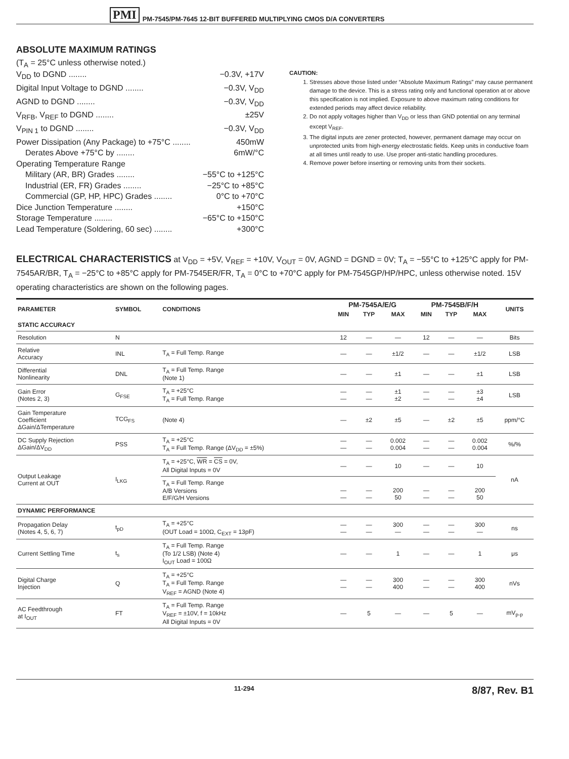PMI PM-7545/PM-7645 12-BIT BUFFERED MULTIPLYING CMOS D/A CONVERTERS
ABSOLUTE MAXIMUM RATINGS
(T<sub>A</sub> = 25°C unless otherwise noted.)
V<sub>DD</sub> to DGND ........ −0.3V, +17V
Digital Input Voltage to DGND ........ −0.3V, V<sub>DD</sub>
AGND to DGND ........ −0.3V, V<sub>DD</sub>
V<sub>RFB</sub>, V<sub>REF</sub> to DGND ........ ±25V
V<sub>PIN 1</sub> to DGND ........ −0.3V, V<sub>DD</sub>
Power Dissipation (Any Package) to +75°C ........ 450mW
Derates Above +75°C by ........ 6mW/°C
Operating Temperature Range
Military (AR, BR) Grades ........ −55°C to +125°C
Industrial (ER, FR) Grades ........ −25°C to +85°C
Commercial (GP, HP, HPC) Grades ........ 0°C to +70°C
Dice Junction Temperature ........ +150°C
Storage Temperature ........ −65°C to +150°C
Lead Temperature (Soldering, 60 sec) ........ +300°C
CAUTION:
1. Stresses above those listed under “Absolute Maximum Ratings” may cause permanent damage to the device. This is a stress rating only and functional operation at or above this specification is not implied. Exposure to above maximum rating conditions for extended periods may affect device reliability.
2. Do not apply voltages higher than V<sub>DD</sub> or less than GND potential on any terminal except V<sub>REF</sub>.
3. The digital inputs are zener protected, however, permanent damage may occur on unprotected units from high-energy electrostatic fields. Keep units in conductive foam at all times until ready to use. Use proper anti-static handling procedures.
4. Remove power before inserting or removing units from their sockets.
ELECTRICAL CHARACTERISTICS at V<sub>DD</sub> = +5V, V<sub>REF</sub> = +10V, V<sub>OUT</sub> = 0V, AGND = DGND = 0V; T<sub>A</sub> = −55°C to +125°C apply for PM-7545AR/BR, T<sub>A</sub> = −25°C to +85°C apply for PM-7545ER/FR, T<sub>A</sub> = 0°C to +70°C apply for PM-7545GP/HP/HPC, unless otherwise noted. 15V operating characteristics are shown on the following pages.
| PARAMETER | SYMBOL | CONDITIONS | PM-7545A/E/G | | | PM-7545B/F/H | | | UNITS |
| --- | --- | --- | --- | --- | --- | --- | --- | --- | --- |
| | | | MIN | TYP | MAX | MIN | TYP | MAX | |
| STATIC ACCURACY | | | | | | | | | |
| Resolution | N | | 12 | — | — | 12 | — | — | Bits |
| Relative Accuracy | INL | T<sub>A</sub> = Full Temp. Range | — | — | ±1/2 | — | — | ±1/2 | LSB |
| Differential Nonlinearity | DNL | T<sub>A</sub> = Full Temp. Range (Note 1) | — | — | ±1 | — | — | ±1 | LSB |
| Gain Error (Notes 2, 3) | G<sub>FSE</sub> | T<sub>A</sub> = +25°C T<sub>A</sub> = Full Temp. Range | — — | — — | ±1 ±2 | — — | — — | ±3 ±4 | LSB |
| Gain Temperature Coefficient ΔGain/ΔTemperature | TCG<sub>FS</sub> | (Note 4) | — | ±2 | ±5 | — | ±2 | ±5 | ppm/°C |
| DC Supply Rejection ΔGain/ΔV<sub>DD</sub> | PSS | T<sub>A</sub> = +25°C T<sub>A</sub> = Full Temp. Range (ΔV<sub>DD</sub> = ±5%) | — — | — — | 0.002 0.004 | — — | — — | 0.002 0.004 | %/% |
| Output Leakage Current at OUT | I<sub>LKG</sub> | T<sub>A</sub> = +25°C, WR = CS = 0V, All Digital Inputs = 0V | — | — | 10 | — | — | 10 | nA |
| | | T<sub>A</sub> = Full Temp. Range A/B Versions E/F/G/H Versions | — — | — — | 200 50 | — — | — — | 200 50 | |
| DYNAMIC PERFORMANCE | | | | | | | | | |
| Propagation Delay (Notes 4, 5, 6, 7) | t<sub>pD</sub> | T<sub>A</sub> = +25°C (OUT Load = 100Ω, C<sub>EXT</sub> = 13pF) | — — | — — | 300 — | — — | — — | 300 — | ns |
| Current Settling Time | t<sub>s</sub> | T<sub>A</sub> = Full Temp. Range (To 1/2 LSB) (Note 4) I<sub>OUT</sub> Load = 100Ω | — | — | 1 | — | — | 1 | μs |
| Digital Charge Injection | Q | T<sub>A</sub> = +25°C T<sub>A</sub> = Full Temp. Range V<sub>REF</sub> = AGND (Note 4) | — — | — — | 300 400 | — — | — — | 300 400 | nVs |
| AC Feedthrough at I<sub>OUT</sub> | FT | T<sub>A</sub> = Full Temp. Range V<sub>REF</sub> = ±10V, f = 10kHz All Digital Inputs = 0V | — | 5 | — | — | 5 | — | mV<sub>p-p</sub> |
11-294 8/87, Rev. B1